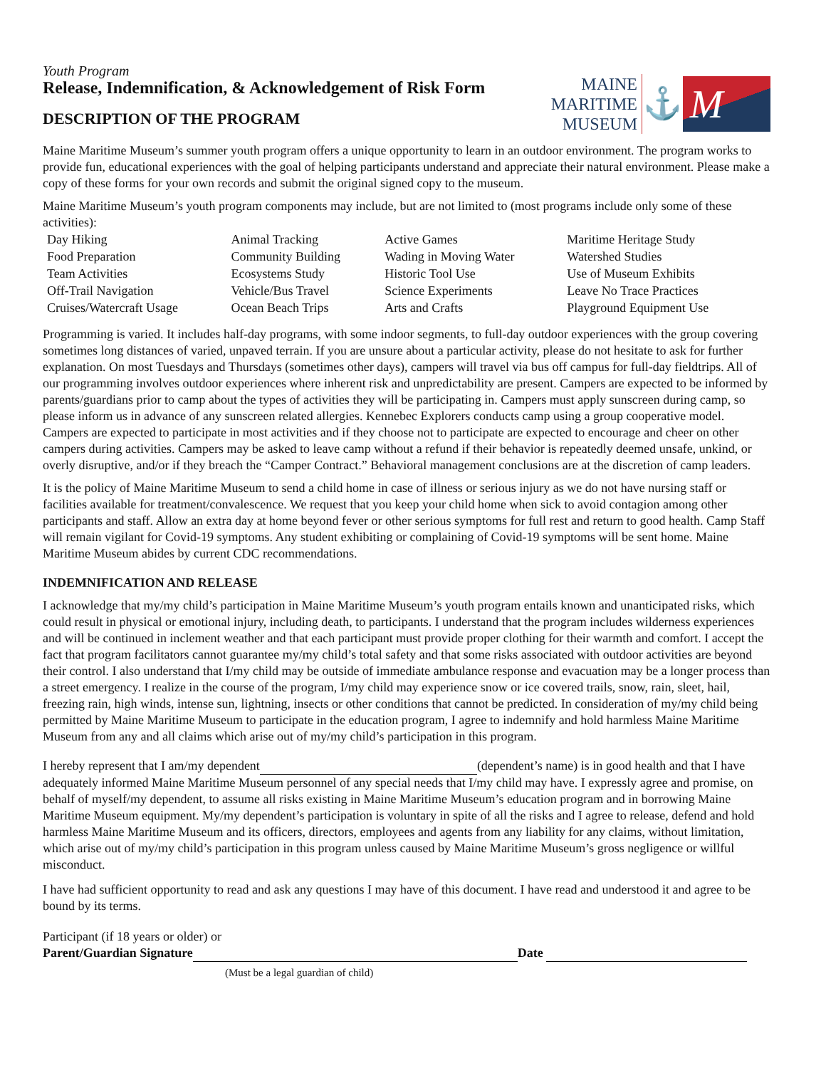Youth Program
Release, Indemnification, & Acknowledgement of Risk Form
DESCRIPTION OF THE PROGRAM
MAINE
MARITIME
MUSEUM
⚓
M
Maine Maritime Museum’s summer youth program offers a unique opportunity to learn in an outdoor environment. The program works to provide fun, educational experiences with the goal of helping participants understand and appreciate their natural environment. Please make a copy of these forms for your own records and submit the original signed copy to the museum.
Maine Maritime Museum’s youth program components may include, but are not limited to (most programs include only some of these activities):
| Day Hiking | Animal Tracking | Active Games | Maritime Heritage Study |
| Food Preparation | Community Building | Wading in Moving Water | Watershed Studies |
| Team Activities | Ecosystems Study | Historic Tool Use | Use of Museum Exhibits |
| Off-Trail Navigation | Vehicle/Bus Travel | Science Experiments | Leave No Trace Practices |
| Cruises/Watercraft Usage | Ocean Beach Trips | Arts and Crafts | Playground Equipment Use |
Programming is varied. It includes half-day programs, with some indoor segments, to full-day outdoor experiences with the group covering sometimes long distances of varied, unpaved terrain. If you are unsure about a particular activity, please do not hesitate to ask for further explanation. On most Tuesdays and Thursdays (sometimes other days), campers will travel via bus off campus for full-day fieldtrips. All of our programming involves outdoor experiences where inherent risk and unpredictability are present. Campers are expected to be informed by parents/guardians prior to camp about the types of activities they will be participating in. Campers must apply sunscreen during camp, so please inform us in advance of any sunscreen related allergies. Kennebec Explorers conducts camp using a group cooperative model. Campers are expected to participate in most activities and if they choose not to participate are expected to encourage and cheer on other campers during activities. Campers may be asked to leave camp without a refund if their behavior is repeatedly deemed unsafe, unkind, or overly disruptive, and/or if they breach the “Camper Contract.” Behavioral management conclusions are at the discretion of camp leaders.
It is the policy of Maine Maritime Museum to send a child home in case of illness or serious injury as we do not have nursing staff or facilities available for treatment/convalescence. We request that you keep your child home when sick to avoid contagion among other participants and staff. Allow an extra day at home beyond fever or other serious symptoms for full rest and return to good health. Camp Staff will remain vigilant for Covid-19 symptoms. Any student exhibiting or complaining of Covid-19 symptoms will be sent home. Maine Maritime Museum abides by current CDC recommendations.
INDEMNIFICATION AND RELEASE
I acknowledge that my/my child’s participation in Maine Maritime Museum’s youth program entails known and unanticipated risks, which could result in physical or emotional injury, including death, to participants. I understand that the program includes wilderness experiences and will be continued in inclement weather and that each participant must provide proper clothing for their warmth and comfort. I accept the fact that program facilitators cannot guarantee my/my child’s total safety and that some risks associated with outdoor activities are beyond their control. I also understand that I/my child may be outside of immediate ambulance response and evacuation may be a longer process than a street emergency. I realize in the course of the program, I/my child may experience snow or ice covered trails, snow, rain, sleet, hail, freezing rain, high winds, intense sun, lightning, insects or other conditions that cannot be predicted. In consideration of my/my child being permitted by Maine Maritime Museum to participate in the education program, I agree to indemnify and hold harmless Maine Maritime Museum from any and all claims which arise out of my/my child’s participation in this program.
I hereby represent that I am/my dependent (dependent’s name) is in good health and that I have adequately informed Maine Maritime Museum personnel of any special needs that I/my child may have. I expressly agree and promise, on behalf of myself/my dependent, to assume all risks existing in Maine Maritime Museum’s education program and in borrowing Maine Maritime Museum equipment. My/my dependent’s participation is voluntary in spite of all the risks and I agree to release, defend and hold harmless Maine Maritime Museum and its officers, directors, employees and agents from any liability for any claims, without limitation, which arise out of my/my child’s participation in this program unless caused by Maine Maritime Museum’s gross negligence or willful misconduct.
I have had sufficient opportunity to read and ask any questions I may have of this document. I have read and understood it and agree to be bound by its terms.
Participant (if 18 years or older) or
Parent/Guardian Signature Date
(Must be a legal guardian of child)